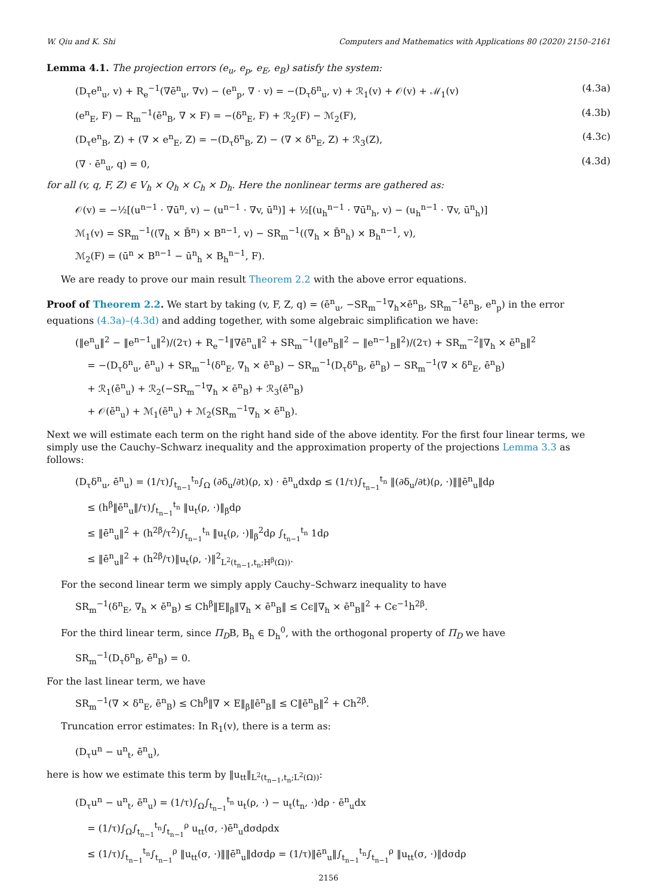W. Qiu and K. Shi Computers and Mathematics with Applications 80 (2020) 2150–2161
Lemma 4.1. The projection errors (e<sub>u</sub>, e<sub>p</sub>, e<sub>E</sub>, e<sub>B</sub>) satisfy the system:
(D<sub>τ</sub>e<sup>n</sup><sub>u</sub>, v) + R<sub>e</sub><sup>−1</sup>(∇ē<sup>n</sup><sub>u</sub>, ∇v) − (e<sup>n</sup><sub>p</sub>, ∇ · v) = −(D<sub>τ</sub>δ<sup>n</sup><sub>u</sub>, v) + ℛ<sub>1</sub>(v) + 𝒪(v) + ℳ<sub>1</sub>(v) (4.3a)
(e<sup>n</sup><sub>E</sub>, F) − R<sub>m</sub><sup>−1</sup>(ē<sup>n</sup><sub>B</sub>, ∇ × F) = −(δ<sup>n</sup><sub>E</sub>, F) + ℛ<sub>2</sub>(F) − ℳ<sub>2</sub>(F), (4.3b)
(D<sub>τ</sub>e<sup>n</sup><sub>B</sub>, Z) + (∇ × e<sup>n</sup><sub>E</sub>, Z) = −(D<sub>τ</sub>δ<sup>n</sup><sub>B</sub>, Z) − (∇ × δ<sup>n</sup><sub>E</sub>, Z) + ℛ<sub>3</sub>(Z), (4.3c)
(∇ · ē<sup>n</sup><sub>u</sub>, q) = 0, (4.3d)
for all (v, q, F, Z) ∈ V<sub>h</sub> × Q<sub>h</sub> × C<sub>h</sub> × D<sub>h</sub>. Here the nonlinear terms are gathered as:
𝒪(v) = −½[(u<sup>n−1</sup> · ∇ū<sup>n</sup>, v) − (u<sup>n−1</sup> · ∇v, ū<sup>n</sup>)] + ½[(u<sub>h</sub><sup>n−1</sup> · ∇ū<sup>n</sup><sub>h</sub>, v) − (u<sub>h</sub><sup>n−1</sup> · ∇v, ū<sup>n</sup><sub>h</sub>)]
ℳ<sub>1</sub>(v) = SR<sub>m</sub><sup>−1</sup>((∇<sub>h</sub> × B̄<sup>n</sup>) × B<sup>n−1</sup>, v) − SR<sub>m</sub><sup>−1</sup>((∇<sub>h</sub> × B̄<sup>n</sup><sub>h</sub>) × B<sub>h</sub><sup>n−1</sup>, v),
ℳ<sub>2</sub>(F) = (ū<sup>n</sup> × B<sup>n−1</sup> − ū<sup>n</sup><sub>h</sub> × B<sub>h</sub><sup>n−1</sup>, F).
We are ready to prove our main result Theorem 2.2 with the above error equations.
Proof of Theorem 2.2. We start by taking (v, F, Z, q) = (ē<sup>n</sup><sub>u</sub>, −SR<sub>m</sub><sup>−1</sup>∇<sub>h</sub>×ē<sup>n</sup><sub>B</sub>, SR<sub>m</sub><sup>−1</sup>ē<sup>n</sup><sub>B</sub>, e<sup>n</sup><sub>p</sub>) in the error equations (4.3a)–(4.3d) and adding together, with some algebraic simplification we have:
(‖e<sup>n</sup><sub>u</sub>‖<sup>2</sup> − ‖e<sup>n−1</sup><sub>u</sub>‖<sup>2</sup>)/(2τ) + R<sub>e</sub><sup>−1</sup>‖∇ē<sup>n</sup><sub>u</sub>‖<sup>2</sup> + SR<sub>m</sub><sup>−1</sup>(‖e<sup>n</sup><sub>B</sub>‖<sup>2</sup> − ‖e<sup>n−1</sup><sub>B</sub>‖<sup>2</sup>)/(2τ) + SR<sub>m</sub><sup>−2</sup>‖∇<sub>h</sub> × ē<sup>n</sup><sub>B</sub>‖<sup>2</sup>
= −(D<sub>τ</sub>δ<sup>n</sup><sub>u</sub>, ē<sup>n</sup><sub>u</sub>) + SR<sub>m</sub><sup>−1</sup>(δ<sup>n</sup><sub>E</sub>, ∇<sub>h</sub> × ē<sup>n</sup><sub>B</sub>) − SR<sub>m</sub><sup>−1</sup>(D<sub>τ</sub>δ<sup>n</sup><sub>B</sub>, ē<sup>n</sup><sub>B</sub>) − SR<sub>m</sub><sup>−1</sup>(∇ × δ<sup>n</sup><sub>E</sub>, ē<sup>n</sup><sub>B</sub>)
+ ℛ<sub>1</sub>(ē<sup>n</sup><sub>u</sub>) + ℛ<sub>2</sub>(−SR<sub>m</sub><sup>−1</sup>∇<sub>h</sub> × ē<sup>n</sup><sub>B</sub>) + ℛ<sub>3</sub>(ē<sup>n</sup><sub>B</sub>)
+ 𝒪(ē<sup>n</sup><sub>u</sub>) + ℳ<sub>1</sub>(ē<sup>n</sup><sub>u</sub>) + ℳ<sub>2</sub>(SR<sub>m</sub><sup>−1</sup>∇<sub>h</sub> × ē<sup>n</sup><sub>B</sub>).
Next we will estimate each term on the right hand side of the above identity. For the first four linear terms, we simply use the Cauchy–Schwarz inequality and the approximation property of the projections Lemma 3.3 as follows:
(D<sub>τ</sub>δ<sup>n</sup><sub>u</sub>, ē<sup>n</sup><sub>u</sub>) = (1/τ)∫<sub>t<sub>n−1</sub></sub><sup>t<sub>n</sub></sup>∫<sub>Ω</sub> (∂δ<sub>u</sub>/∂t)(ρ, x) · ē<sup>n</sup><sub>u</sub>dxdρ ≤ (1/τ)∫<sub>t<sub>n−1</sub></sub><sup>t<sub>n</sub></sup> ‖(∂δ<sub>u</sub>/∂t)(ρ, ·)‖‖ē<sup>n</sup><sub>u</sub>‖dρ
≤ (h<sup>β</sup>‖ē<sup>n</sup><sub>u</sub>‖/τ)∫<sub>t<sub>n−1</sub></sub><sup>t<sub>n</sub></sup> ‖u<sub>t</sub>(ρ, ·)‖<sub>β</sub>dρ
≤ ‖ē<sup>n</sup><sub>u</sub>‖<sup>2</sup> + (h<sup>2β</sup>/τ<sup>2</sup>)∫<sub>t<sub>n−1</sub></sub><sup>t<sub>n</sub></sup> ‖u<sub>t</sub>(ρ, ·)‖<sub>β</sub><sup>2</sup>dρ ∫<sub>t<sub>n−1</sub></sub><sup>t<sub>n</sub></sup> 1dρ
≤ ‖ē<sup>n</sup><sub>u</sub>‖<sup>2</sup> + (h<sup>2β</sup>/τ)‖u<sub>t</sub>(ρ, ·)‖<sup>2</sup><sub>L<sup>2</sup>(t<sub>n−1</sub>,t<sub>n</sub>;H<sup>β</sup>(Ω))</sub>.
For the second linear term we simply apply Cauchy–Schwarz inequality to have
SR<sub>m</sub><sup>−1</sup>(δ<sup>n</sup><sub>E</sub>, ∇<sub>h</sub> × ē<sup>n</sup><sub>B</sub>) ≤ Ch<sup>β</sup>‖E‖<sub>β</sub>‖∇<sub>h</sub> × ē<sup>n</sup><sub>B</sub>‖ ≤ Cϵ‖∇<sub>h</sub> × ē<sup>n</sup><sub>B</sub>‖<sup>2</sup> + Cϵ<sup>−1</sup>h<sup>2β</sup>.
For the third linear term, since Π<sub>D</sub>B, B<sub>h</sub> ∈ D<sub>h</sub><sup>0</sup>, with the orthogonal property of Π<sub>D</sub> we have
SR<sub>m</sub><sup>−1</sup>(D<sub>τ</sub>δ<sup>n</sup><sub>B</sub>, ē<sup>n</sup><sub>B</sub>) = 0.
For the last linear term, we have
SR<sub>m</sub><sup>−1</sup>(∇ × δ<sup>n</sup><sub>E</sub>, ē<sup>n</sup><sub>B</sub>) ≤ Ch<sup>β</sup>‖∇ × E‖<sub>β</sub>‖ē<sup>n</sup><sub>B</sub>‖ ≤ C‖ē<sup>n</sup><sub>B</sub>‖<sup>2</sup> + Ch<sup>2β</sup>.
Truncation error estimates: In R<sub>1</sub>(v), there is a term as:
(D<sub>τ</sub>u<sup>n</sup> − u<sup>n</sup><sub>t</sub>, ē<sup>n</sup><sub>u</sub>),
here is how we estimate this term by ‖u<sub>tt</sub>‖<sub>L<sup>2</sup>(t<sub>n−1</sub>,t<sub>n</sub>;L<sup>2</sup>(Ω))</sub>:
(D<sub>τ</sub>u<sup>n</sup> − u<sup>n</sup><sub>t</sub>, ē<sup>n</sup><sub>u</sub>) = (1/τ)∫<sub>Ω</sub>∫<sub>t<sub>n−1</sub></sub><sup>t<sub>n</sub></sup> u<sub>t</sub>(ρ, ·) − u<sub>t</sub>(t<sub>n</sub>, ·)dρ · ē<sup>n</sup><sub>u</sub>dx
= (1/τ)∫<sub>Ω</sub>∫<sub>t<sub>n−1</sub></sub><sup>t<sub>n</sub></sup>∫<sub>t<sub>n−1</sub></sub><sup>ρ</sup> u<sub>tt</sub>(σ, ·)ē<sup>n</sup><sub>u</sub>dσdρdx
≤ (1/τ)∫<sub>t<sub>n−1</sub></sub><sup>t<sub>n</sub></sup>∫<sub>t<sub>n−1</sub></sub><sup>ρ</sup> ‖u<sub>tt</sub>(σ, ·)‖‖ē<sup>n</sup><sub>u</sub>‖dσdρ = (1/τ)‖ē<sup>n</sup><sub>u</sub>‖∫<sub>t<sub>n−1</sub></sub><sup>t<sub>n</sub></sup>∫<sub>t<sub>n−1</sub></sub><sup>ρ</sup> ‖u<sub>tt</sub>(σ, ·)‖dσdρ
2156